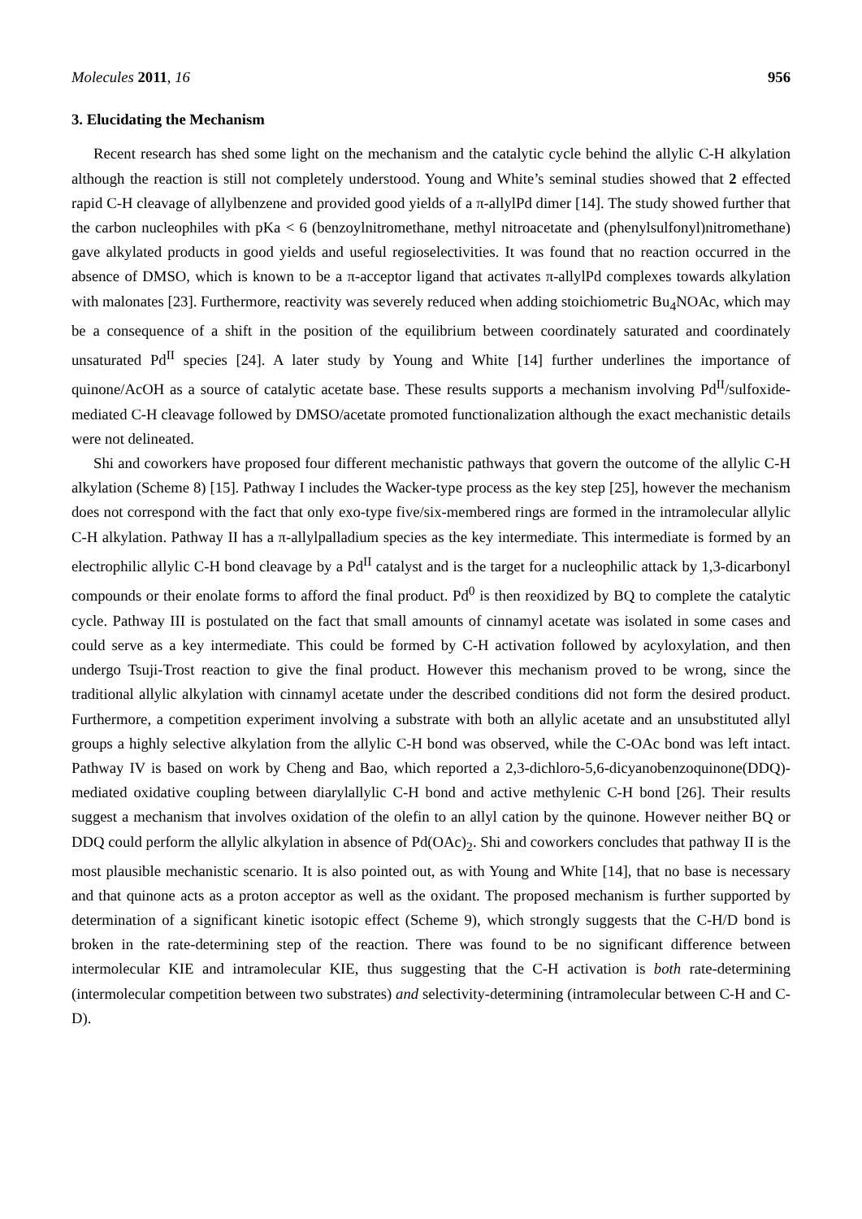Molecules 2011, 16 956
3. Elucidating the Mechanism
Recent research has shed some light on the mechanism and the catalytic cycle behind the allylic C-H alkylation although the reaction is still not completely understood. Young and White’s seminal studies showed that 2 effected rapid C-H cleavage of allylbenzene and provided good yields of a π-allylPd dimer [14]. The study showed further that the carbon nucleophiles with pKa < 6 (benzoylnitromethane, methyl nitroacetate and (phenylsulfonyl)nitromethane) gave alkylated products in good yields and useful regioselectivities. It was found that no reaction occurred in the absence of DMSO, which is known to be a π-acceptor ligand that activates π-allylPd complexes towards alkylation with malonates [23]. Furthermore, reactivity was severely reduced when adding stoichiometric Bu<sub>4</sub>NOAc, which may be a consequence of a shift in the position of the equilibrium between coordinately saturated and coordinately unsaturated Pd<sup>II</sup> species [24]. A later study by Young and White [14] further underlines the importance of quinone/AcOH as a source of catalytic acetate base. These results supports a mechanism involving Pd<sup>II</sup>/sulfoxide-mediated C-H cleavage followed by DMSO/acetate promoted functionalization although the exact mechanistic details were not delineated.
Shi and coworkers have proposed four different mechanistic pathways that govern the outcome of the allylic C-H alkylation (Scheme 8) [15]. Pathway I includes the Wacker-type process as the key step [25], however the mechanism does not correspond with the fact that only exo-type five/six-membered rings are formed in the intramolecular allylic C-H alkylation. Pathway II has a π-allylpalladium species as the key intermediate. This intermediate is formed by an electrophilic allylic C-H bond cleavage by a Pd<sup>II</sup> catalyst and is the target for a nucleophilic attack by 1,3-dicarbonyl compounds or their enolate forms to afford the final product. Pd<sup>0</sup> is then reoxidized by BQ to complete the catalytic cycle. Pathway III is postulated on the fact that small amounts of cinnamyl acetate was isolated in some cases and could serve as a key intermediate. This could be formed by C-H activation followed by acyloxylation, and then undergo Tsuji-Trost reaction to give the final product. However this mechanism proved to be wrong, since the traditional allylic alkylation with cinnamyl acetate under the described conditions did not form the desired product. Furthermore, a competition experiment involving a substrate with both an allylic acetate and an unsubstituted allyl groups a highly selective alkylation from the allylic C-H bond was observed, while the C-OAc bond was left intact. Pathway IV is based on work by Cheng and Bao, which reported a 2,3-dichloro-5,6-dicyanobenzoquinone(DDQ)-mediated oxidative coupling between diarylallylic C-H bond and active methylenic C-H bond [26]. Their results suggest a mechanism that involves oxidation of the olefin to an allyl cation by the quinone. However neither BQ or DDQ could perform the allylic alkylation in absence of Pd(OAc)<sub>2</sub>. Shi and coworkers concludes that pathway II is the most plausible mechanistic scenario. It is also pointed out, as with Young and White [14], that no base is necessary and that quinone acts as a proton acceptor as well as the oxidant. The proposed mechanism is further supported by determination of a significant kinetic isotopic effect (Scheme 9), which strongly suggests that the C-H/D bond is broken in the rate-determining step of the reaction. There was found to be no significant difference between intermolecular KIE and intramolecular KIE, thus suggesting that the C-H activation is both rate-determining (intermolecular competition between two substrates) and selectivity-determining (intramolecular between C-H and C-D).